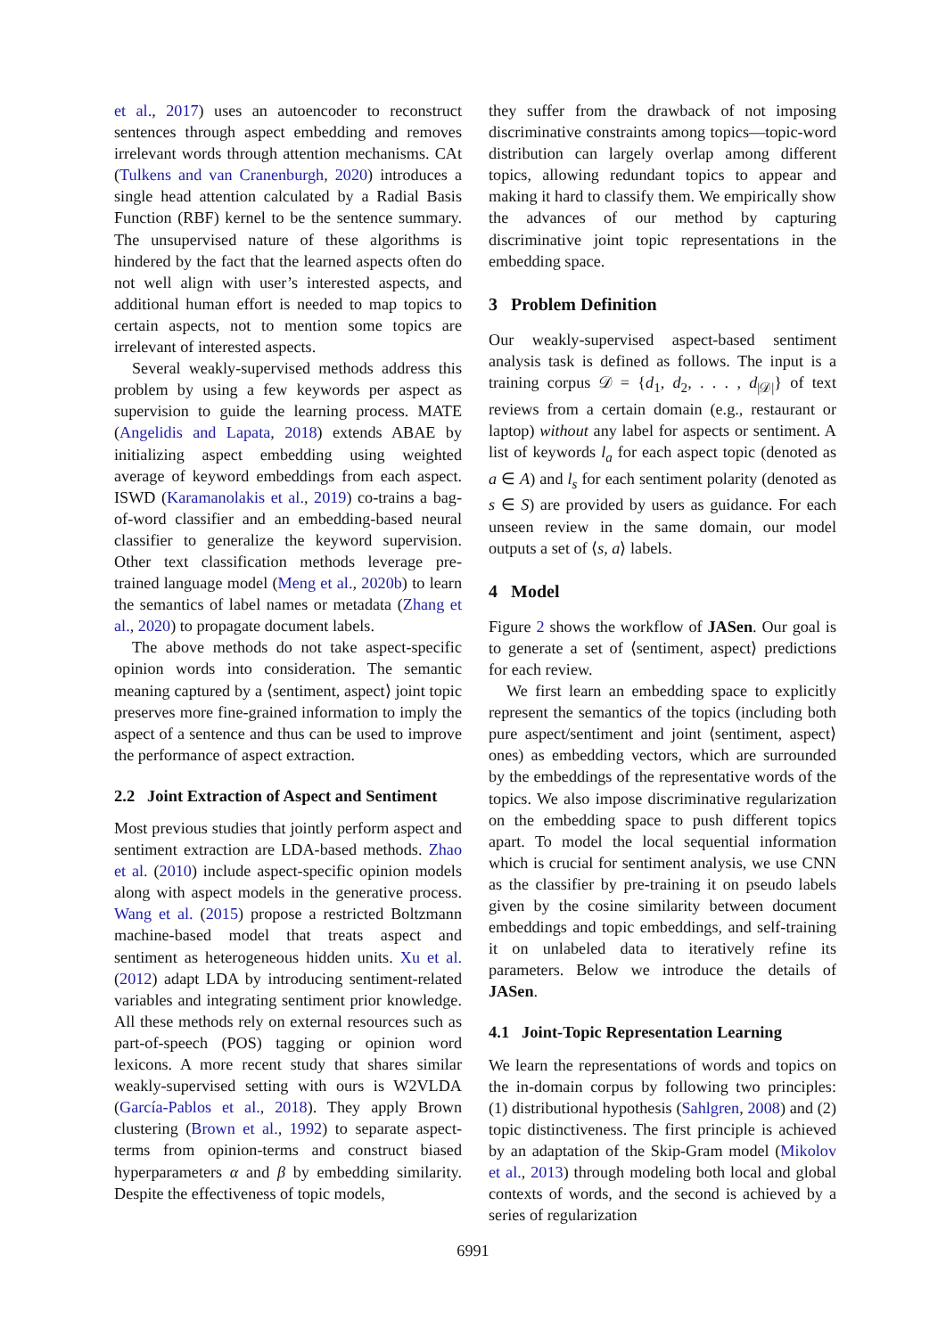et al., 2017) uses an autoencoder to reconstruct sentences through aspect embedding and removes irrelevant words through attention mechanisms. CAt (Tulkens and van Cranenburgh, 2020) introduces a single head attention calculated by a Radial Basis Function (RBF) kernel to be the sentence summary. The unsupervised nature of these algorithms is hindered by the fact that the learned aspects often do not well align with user’s interested aspects, and additional human effort is needed to map topics to certain aspects, not to mention some topics are irrelevant of interested aspects.
Several weakly-supervised methods address this problem by using a few keywords per aspect as supervision to guide the learning process. MATE (Angelidis and Lapata, 2018) extends ABAE by initializing aspect embedding using weighted average of keyword embeddings from each aspect. ISWD (Karamanolakis et al., 2019) co-trains a bag-of-word classifier and an embedding-based neural classifier to generalize the keyword supervision. Other text classification methods leverage pre-trained language model (Meng et al., 2020b) to learn the semantics of label names or metadata (Zhang et al., 2020) to propagate document labels.
The above methods do not take aspect-specific opinion words into consideration. The semantic meaning captured by a ⟨sentiment, aspect⟩ joint topic preserves more fine-grained information to imply the aspect of a sentence and thus can be used to improve the performance of aspect extraction.
2.2 Joint Extraction of Aspect and Sentiment
Most previous studies that jointly perform aspect and sentiment extraction are LDA-based methods. Zhao et al. (2010) include aspect-specific opinion models along with aspect models in the generative process. Wang et al. (2015) propose a restricted Boltzmann machine-based model that treats aspect and sentiment as heterogeneous hidden units. Xu et al. (2012) adapt LDA by introducing sentiment-related variables and integrating sentiment prior knowledge. All these methods rely on external resources such as part-of-speech (POS) tagging or opinion word lexicons. A more recent study that shares similar weakly-supervised setting with ours is W2VLDA (García-Pablos et al., 2018). They apply Brown clustering (Brown et al., 1992) to separate aspect-terms from opinion-terms and construct biased hyperparameters α and β by embedding similarity. Despite the effectiveness of topic models,
they suffer from the drawback of not imposing discriminative constraints among topics—topic-word distribution can largely overlap among different topics, allowing redundant topics to appear and making it hard to classify them. We empirically show the advances of our method by capturing discriminative joint topic representations in the embedding space.
3 Problem Definition
Our weakly-supervised aspect-based sentiment analysis task is defined as follows. The input is a training corpus 𝒟 = {d<sub>1</sub>, d<sub>2</sub>, . . . , d<sub>|𝒟|</sub>} of text reviews from a certain domain (e.g., restaurant or laptop) without any label for aspects or sentiment. A list of keywords l<sub>a</sub> for each aspect topic (denoted as a ∈ A) and l<sub>s</sub> for each sentiment polarity (denoted as s ∈ S) are provided by users as guidance. For each unseen review in the same domain, our model outputs a set of ⟨s, a⟩ labels.
4 Model
Figure 2 shows the workflow of JASen. Our goal is to generate a set of ⟨sentiment, aspect⟩ predictions for each review.
We first learn an embedding space to explicitly represent the semantics of the topics (including both pure aspect/sentiment and joint ⟨sentiment, aspect⟩ ones) as embedding vectors, which are surrounded by the embeddings of the representative words of the topics. We also impose discriminative regularization on the embedding space to push different topics apart. To model the local sequential information which is crucial for sentiment analysis, we use CNN as the classifier by pre-training it on pseudo labels given by the cosine similarity between document embeddings and topic embeddings, and self-training it on unlabeled data to iteratively refine its parameters. Below we introduce the details of JASen.
4.1 Joint-Topic Representation Learning
We learn the representations of words and topics on the in-domain corpus by following two principles: (1) distributional hypothesis (Sahlgren, 2008) and (2) topic distinctiveness. The first principle is achieved by an adaptation of the Skip-Gram model (Mikolov et al., 2013) through modeling both local and global contexts of words, and the second is achieved by a series of regularization
6991